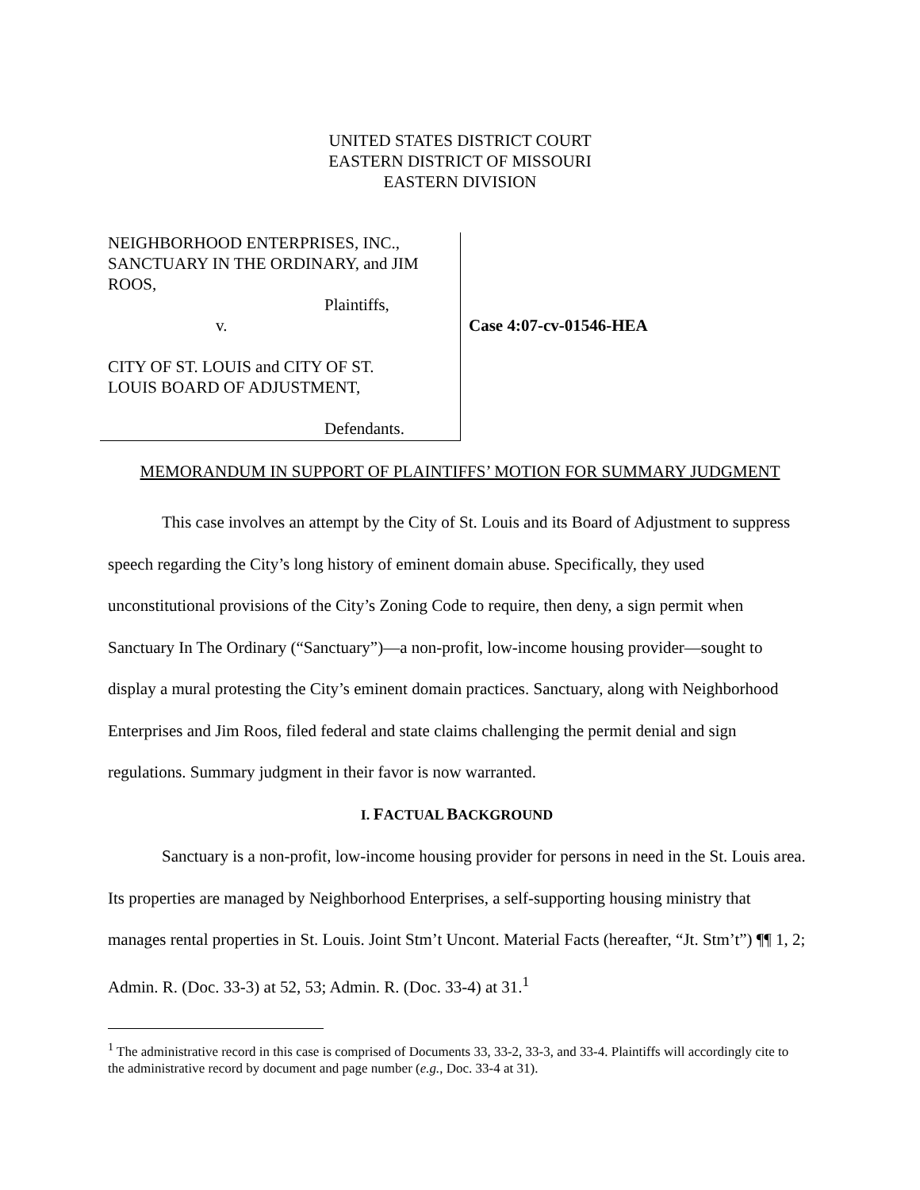UNITED STATES DISTRICT COURT
EASTERN DISTRICT OF MISSOURI
EASTERN DIVISION
NEIGHBORHOOD ENTERPRISES, INC.,
SANCTUARY IN THE ORDINARY, and JIM
ROOS,
Plaintiffs,
v.
CITY OF ST. LOUIS and CITY OF ST.
LOUIS BOARD OF ADJUSTMENT,
Defendants.
Case 4:07-cv-01546-HEA
MEMORANDUM IN SUPPORT OF PLAINTIFFS’ MOTION FOR SUMMARY JUDGMENT
This case involves an attempt by the City of St. Louis and its Board of Adjustment to suppress speech regarding the City’s long history of eminent domain abuse. Specifically, they used unconstitutional provisions of the City’s Zoning Code to require, then deny, a sign permit when Sanctuary In The Ordinary (“Sanctuary”)—a non-profit, low-income housing provider—sought to display a mural protesting the City’s eminent domain practices. Sanctuary, along with Neighborhood Enterprises and Jim Roos, filed federal and state claims challenging the permit denial and sign regulations. Summary judgment in their favor is now warranted.
I. FACTUAL BACKGROUND
Sanctuary is a non-profit, low-income housing provider for persons in need in the St. Louis area. Its properties are managed by Neighborhood Enterprises, a self-supporting housing ministry that manages rental properties in St. Louis. Joint Stm’t Uncont. Material Facts (hereafter, “Jt. Stm’t”) ¶¶ 1, 2; Admin. R. (Doc. 33-3) at 52, 53; Admin. R. (Doc. 33-4) at 31.<sup>1</sup>
<sup>1</sup> The administrative record in this case is comprised of Documents 33, 33-2, 33-3, and 33-4. Plaintiffs will accordingly cite to the administrative record by document and page number (e.g., Doc. 33-4 at 31).